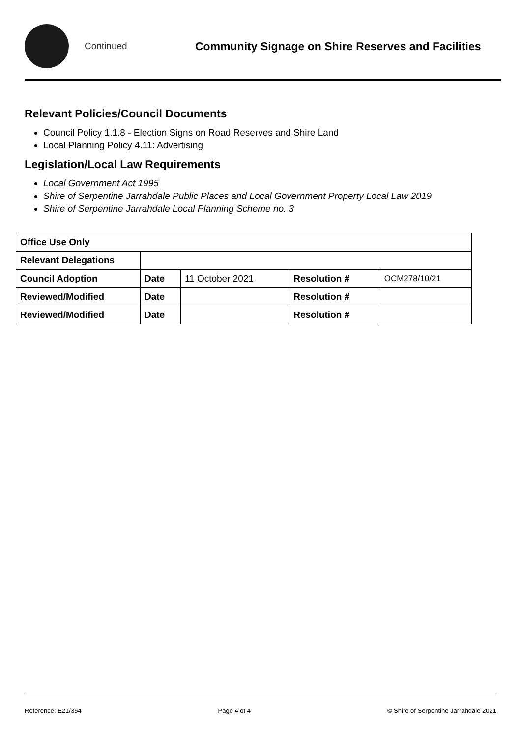Continued
Community Signage on Shire Reserves and Facilities
Relevant Policies/Council Documents
Council Policy 1.1.8 - Election Signs on Road Reserves and Shire Land
Local Planning Policy 4.11: Advertising
Legislation/Local Law Requirements
Local Government Act 1995
Shire of Serpentine Jarrahdale Public Places and Local Government Property Local Law 2019
Shire of Serpentine Jarrahdale Local Planning Scheme no. 3
| Office Use Only | | | | |
| Relevant Delegations | | | | |
| Council Adoption | Date | 11 October 2021 | Resolution # | OCM278/10/21 |
| Reviewed/Modified | Date | | Resolution # | |
| Reviewed/Modified | Date | | Resolution # | |
Reference: E21/354 Page 4 of 4 © Shire of Serpentine Jarrahdale 2021